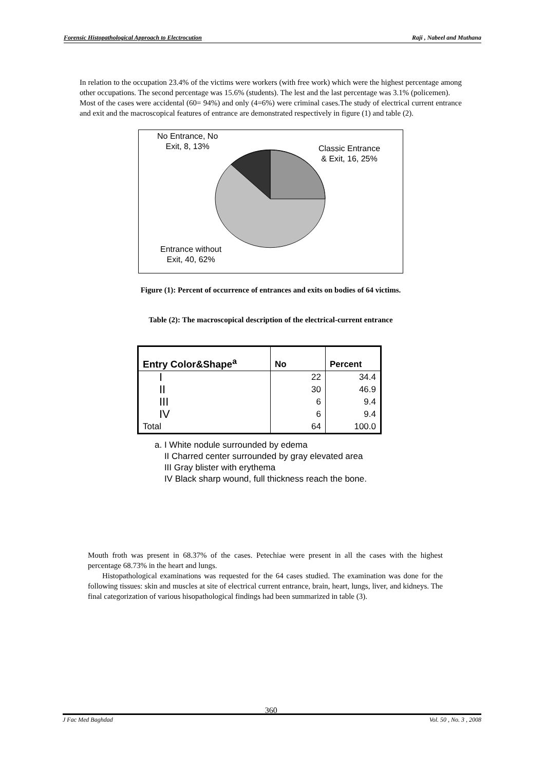Forensic Histopathological Approach to Electrocution Raji , Nabeel and Muthana
In relation to the occupation 23.4% of the victims were workers (with free work) which were the highest percentage among other occupations. The second percentage was 15.6% (students). The lest and the last percentage was 3.1% (policemen).
Most of the cases were accidental (60= 94%) and only (4=6%) were criminal cases.The study of electrical current entrance and exit and the macroscopical features of entrance are demonstrated respectively in figure (1) and table (2).
No Entrance, No
Exit, 8, 13%
Classic Entrance
& Exit, 16, 25%
Entrance without
Exit, 40, 62%
Figure (1): Percent of occurrence of entrances and exits on bodies of 64 victims.
Table (2): The macroscopical description of the electrical-current entrance
| Entry Color&Shape<sup>a</sup> | No | Percent |
| --- | --- | --- |
| I | 22 | 34.4 |
| II | 30 | 46.9 |
| III | 6 | 9.4 |
| IV | 6 | 9.4 |
| Total | 64 | 100.0 |
a. I White nodule surrounded by edema
II Charred center surrounded by gray elevated area
III Gray blister with erythema
IV Black sharp wound, full thickness reach the bone.
Mouth froth was present in 68.37% of the cases. Petechiae were present in all the cases with the highest percentage 68.73% in the heart and lungs.
Histopathological examinations was requested for the 64 cases studied. The examination was done for the following tissues: skin and muscles at site of electrical current entrance, brain, heart, lungs, liver, and kidneys. The final categorization of various hisopathological findings had been summarized in table (3).
J Fac Med Baghdad 360 Vol. 50 , No. 3 , 2008